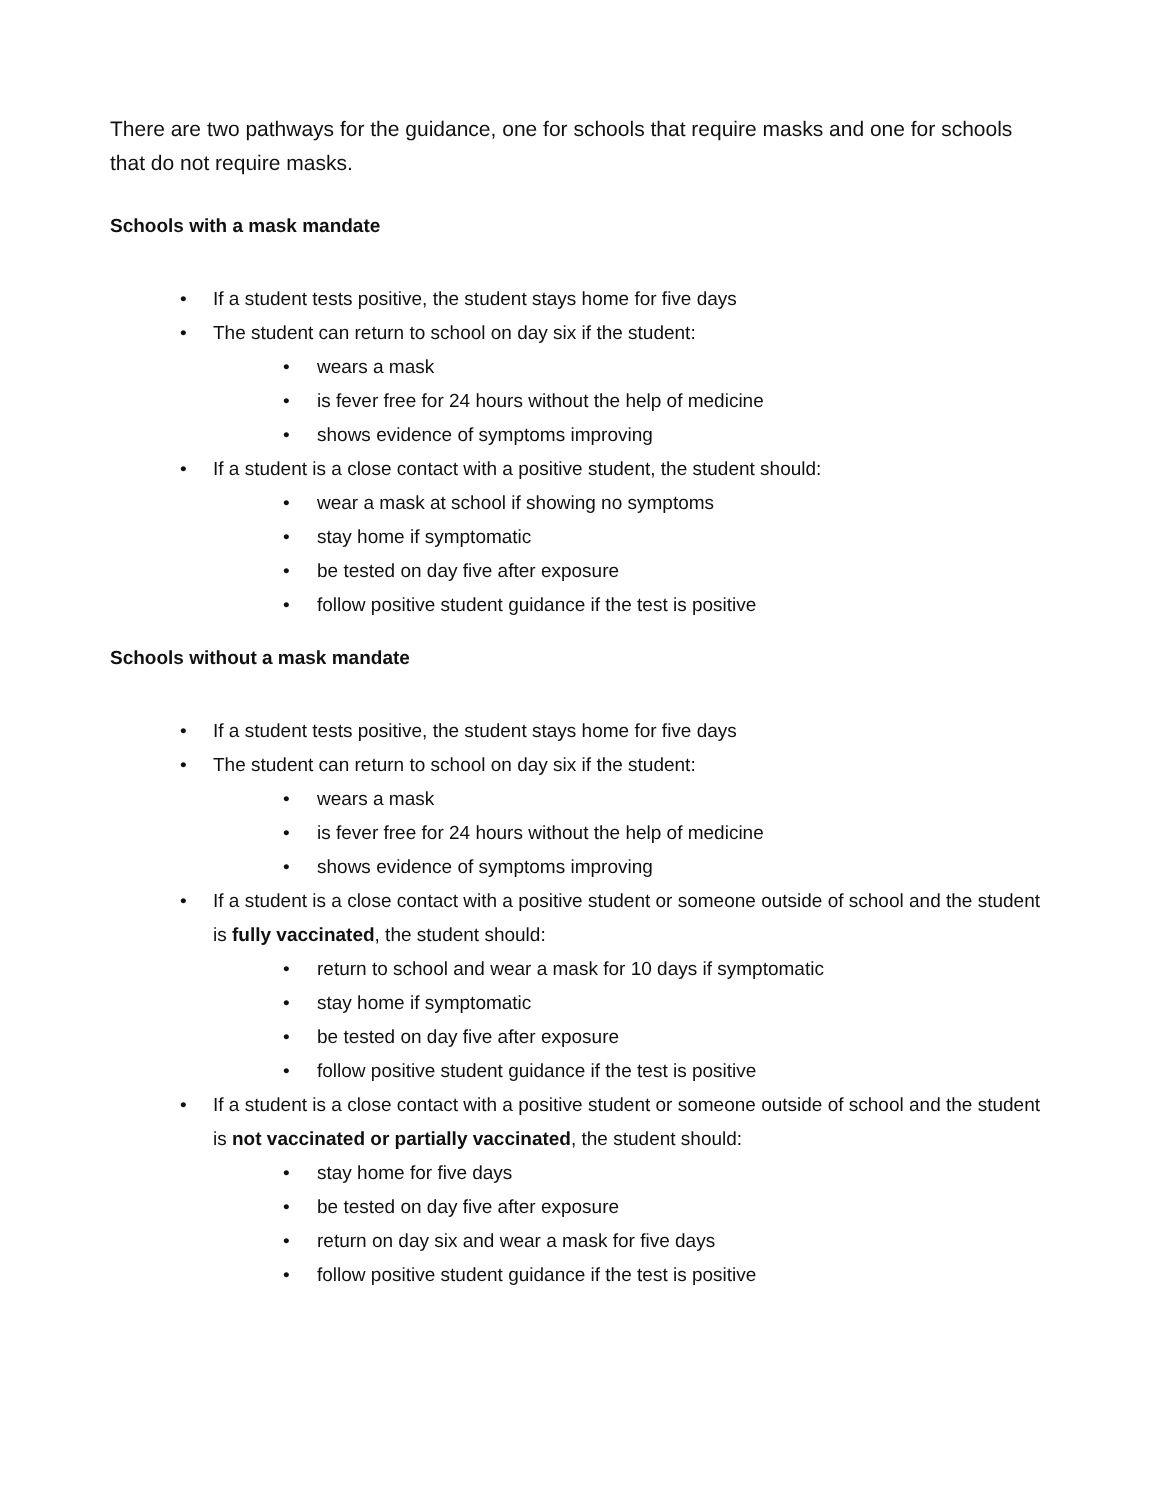There are two pathways for the guidance, one for schools that require masks and one for schools that do not require masks.
Schools with a mask mandate
• If a student tests positive, the student stays home for five days
• The student can return to school on day six if the student:
• wears a mask
• is fever free for 24 hours without the help of medicine
• shows evidence of symptoms improving
• If a student is a close contact with a positive student, the student should:
• wear a mask at school if showing no symptoms
• stay home if symptomatic
• be tested on day five after exposure
• follow positive student guidance if the test is positive
Schools without a mask mandate
• If a student tests positive, the student stays home for five days
• The student can return to school on day six if the student:
• wears a mask
• is fever free for 24 hours without the help of medicine
• shows evidence of symptoms improving
• If a student is a close contact with a positive student or someone outside of school and the student is fully vaccinated, the student should:
• return to school and wear a mask for 10 days if symptomatic
• stay home if symptomatic
• be tested on day five after exposure
• follow positive student guidance if the test is positive
• If a student is a close contact with a positive student or someone outside of school and the student is not vaccinated or partially vaccinated, the student should:
• stay home for five days
• be tested on day five after exposure
• return on day six and wear a mask for five days
• follow positive student guidance if the test is positive